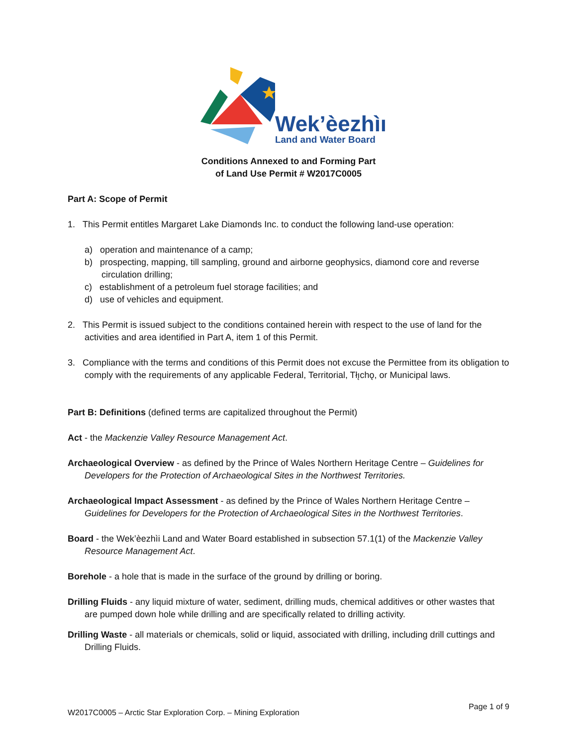Wek’èezhìı
Land and Water Board
Conditions Annexed to and Forming Part
of Land Use Permit # W2017C0005
Part A: Scope of Permit
1. This Permit entitles Margaret Lake Diamonds Inc. to conduct the following land-use operation:
a) operation and maintenance of a camp;
b) prospecting, mapping, till sampling, ground and airborne geophysics, diamond core and reverse circulation drilling;
c) establishment of a petroleum fuel storage facilities; and
d) use of vehicles and equipment.
2. This Permit is issued subject to the conditions contained herein with respect to the use of land for the activities and area identified in Part A, item 1 of this Permit.
3. Compliance with the terms and conditions of this Permit does not excuse the Permittee from its obligation to comply with the requirements of any applicable Federal, Territorial, Tłı̨chǫ, or Municipal laws.
Part B: Definitions (defined terms are capitalized throughout the Permit)
Act - the Mackenzie Valley Resource Management Act.
Archaeological Overview - as defined by the Prince of Wales Northern Heritage Centre – Guidelines for Developers for the Protection of Archaeological Sites in the Northwest Territories.
Archaeological Impact Assessment - as defined by the Prince of Wales Northern Heritage Centre – Guidelines for Developers for the Protection of Archaeological Sites in the Northwest Territories.
Board - the Wek’èezhìi Land and Water Board established in subsection 57.1(1) of the Mackenzie Valley Resource Management Act.
Borehole - a hole that is made in the surface of the ground by drilling or boring.
Drilling Fluids - any liquid mixture of water, sediment, drilling muds, chemical additives or other wastes that are pumped down hole while drilling and are specifically related to drilling activity.
Drilling Waste - all materials or chemicals, solid or liquid, associated with drilling, including drill cuttings and Drilling Fluids.
W2017C0005 – Arctic Star Exploration Corp. – Mining Exploration Page 1 of 9